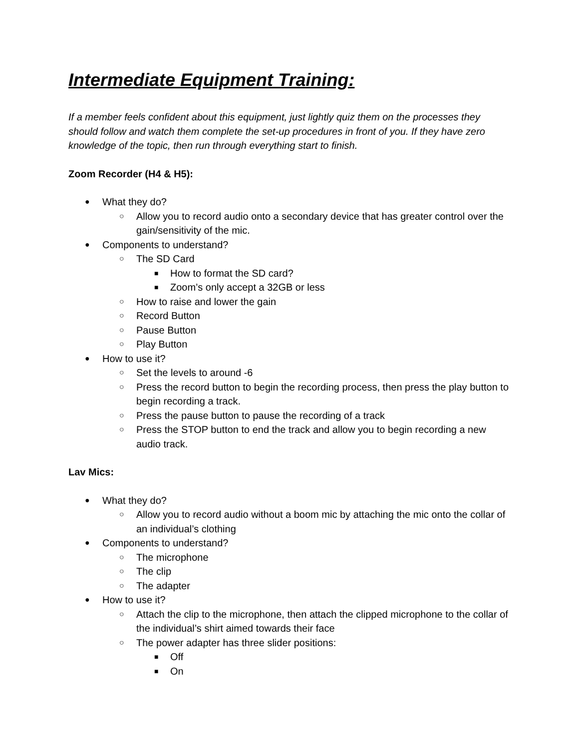Intermediate Equipment Training:
If a member feels confident about this equipment, just lightly quiz them on the processes they should follow and watch them complete the set-up procedures in front of you. If they have zero knowledge of the topic, then run through everything start to finish.
Zoom Recorder (H4 & H5):
● What they do?
○ Allow you to record audio onto a secondary device that has greater control over the gain/sensitivity of the mic.
● Components to understand?
○ The SD Card
■ How to format the SD card?
■ Zoom’s only accept a 32GB or less
○ How to raise and lower the gain
○ Record Button
○ Pause Button
○ Play Button
● How to use it?
○ Set the levels to around -6
○ Press the record button to begin the recording process, then press the play button to begin recording a track.
○ Press the pause button to pause the recording of a track
○ Press the STOP button to end the track and allow you to begin recording a new audio track.
Lav Mics:
● What they do?
○ Allow you to record audio without a boom mic by attaching the mic onto the collar of an individual’s clothing
● Components to understand?
○ The microphone
○ The clip
○ The adapter
● How to use it?
○ Attach the clip to the microphone, then attach the clipped microphone to the collar of the individual’s shirt aimed towards their face
○ The power adapter has three slider positions:
■ Off
■ On